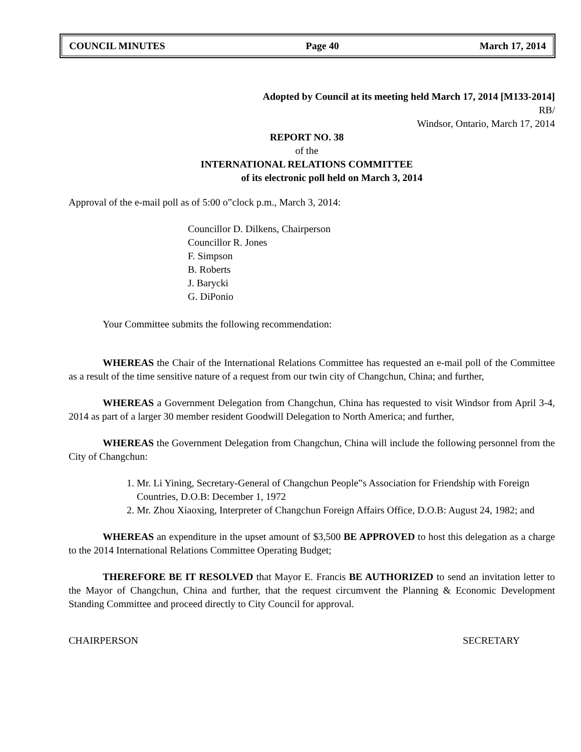COUNCIL MINUTES Page 40 March 17, 2014
Adopted by Council at its meeting held March 17, 2014 [M133-2014]
RB/
Windsor, Ontario, March 17, 2014
REPORT NO. 38
of the
INTERNATIONAL RELATIONS COMMITTEE
of its electronic poll held on March 3, 2014
Approval of the e-mail poll as of 5:00 o‟clock p.m., March 3, 2014:
Councillor D. Dilkens, Chairperson
Councillor R. Jones
F. Simpson
B. Roberts
J. Barycki
G. DiPonio
Your Committee submits the following recommendation:
WHEREAS the Chair of the International Relations Committee has requested an e-mail poll of the Committee as a result of the time sensitive nature of a request from our twin city of Changchun, China; and further,
WHEREAS a Government Delegation from Changchun, China has requested to visit Windsor from April 3-4, 2014 as part of a larger 30 member resident Goodwill Delegation to North America; and further,
WHEREAS the Government Delegation from Changchun, China will include the following personnel from the City of Changchun:
1. Mr. Li Yining, Secretary-General of Changchun People‟s Association for Friendship with Foreign Countries, D.O.B: December 1, 1972
2. Mr. Zhou Xiaoxing, Interpreter of Changchun Foreign Affairs Office, D.O.B: August 24, 1982; and
WHEREAS an expenditure in the upset amount of $3,500 BE APPROVED to host this delegation as a charge to the 2014 International Relations Committee Operating Budget;
THEREFORE BE IT RESOLVED that Mayor E. Francis BE AUTHORIZED to send an invitation letter to the Mayor of Changchun, China and further, that the request circumvent the Planning & Economic Development Standing Committee and proceed directly to City Council for approval.
CHAIRPERSON SECRETARY